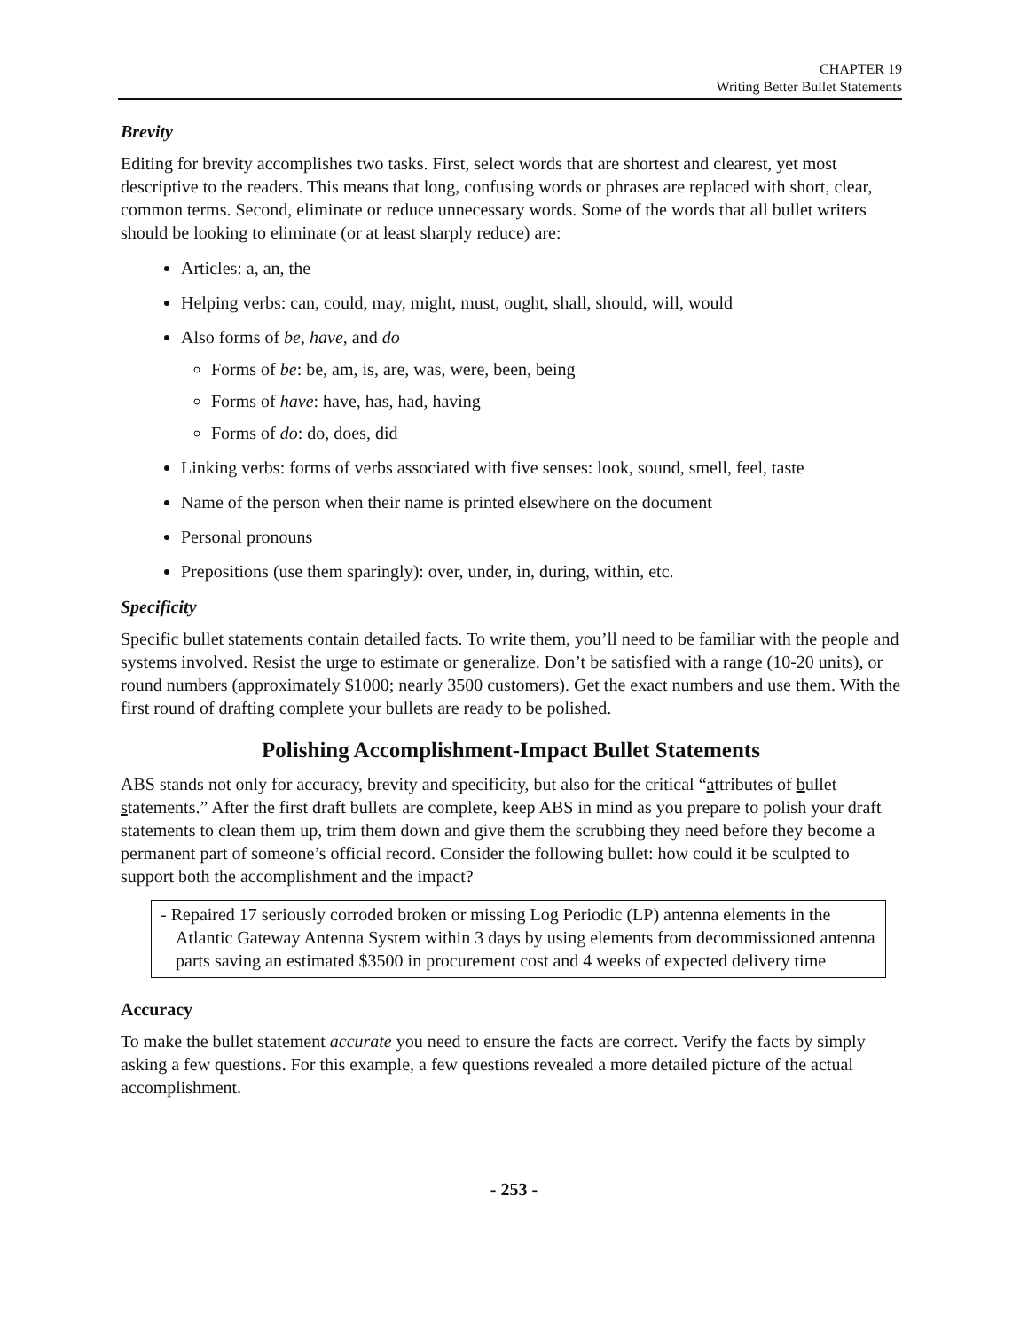CHAPTER 19
Writing Better Bullet Statements
Brevity
Editing for brevity accomplishes two tasks. First, select words that are shortest and clearest, yet most descriptive to the readers. This means that long, confusing words or phrases are replaced with short, clear, common terms. Second, eliminate or reduce unnecessary words. Some of the words that all bullet writers should be looking to eliminate (or at least sharply reduce) are:
Articles: a, an, the
Helping verbs: can, could, may, might, must, ought, shall, should, will, would
Also forms of be, have, and do
Forms of be: be, am, is, are, was, were, been, being
Forms of have: have, has, had, having
Forms of do: do, does, did
Linking verbs: forms of verbs associated with five senses: look, sound, smell, feel, taste
Name of the person when their name is printed elsewhere on the document
Personal pronouns
Prepositions (use them sparingly): over, under, in, during, within, etc.
Specificity
Specific bullet statements contain detailed facts. To write them, you’ll need to be familiar with the people and systems involved. Resist the urge to estimate or generalize. Don’t be satisfied with a range (10-20 units), or round numbers (approximately $1000; nearly 3500 customers). Get the exact numbers and use them. With the first round of drafting complete your bullets are ready to be polished.
Polishing Accomplishment-Impact Bullet Statements
ABS stands not only for accuracy, brevity and specificity, but also for the critical “attributes of bullet statements.” After the first draft bullets are complete, keep ABS in mind as you prepare to polish your draft statements to clean them up, trim them down and give them the scrubbing they need before they become a permanent part of someone’s official record. Consider the following bullet: how could it be sculpted to support both the accomplishment and the impact?
- Repaired 17 seriously corroded broken or missing Log Periodic (LP) antenna elements in the Atlantic Gateway Antenna System within 3 days by using elements from decommissioned antenna parts saving an estimated $3500 in procurement cost and 4 weeks of expected delivery time
Accuracy
To make the bullet statement accurate you need to ensure the facts are correct. Verify the facts by simply asking a few questions. For this example, a few questions revealed a more detailed picture of the actual accomplishment.
- 253 -